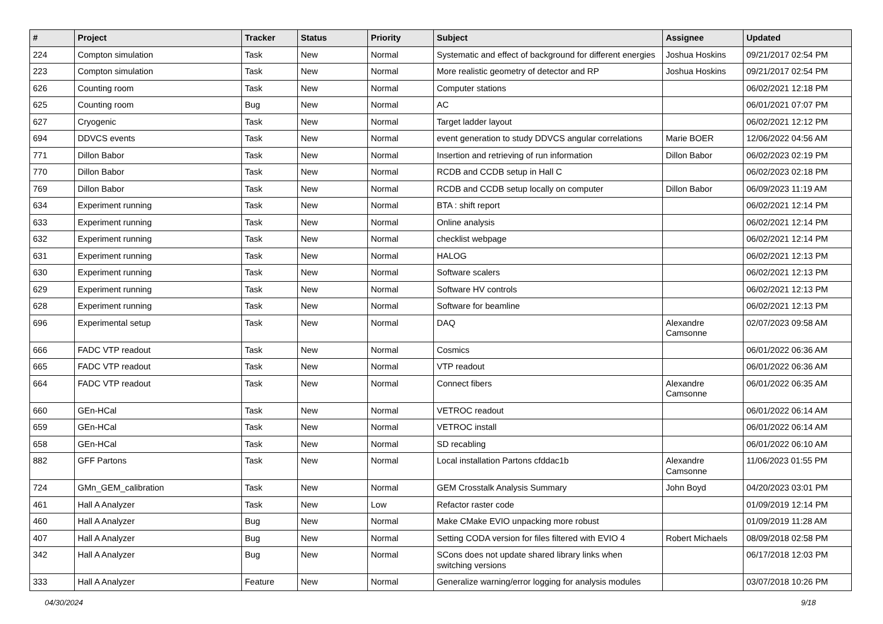| # | Project | Tracker | Status | Priority | Subject | Assignee | Updated |
| --- | --- | --- | --- | --- | --- | --- | --- |
| 224 | Compton simulation | Task | New | Normal | Systematic and effect of background for different energies | Joshua Hoskins | 09/21/2017 02:54 PM |
| 223 | Compton simulation | Task | New | Normal | More realistic geometry of detector and RP | Joshua Hoskins | 09/21/2017 02:54 PM |
| 626 | Counting room | Task | New | Normal | Computer stations | | 06/02/2021 12:18 PM |
| 625 | Counting room | Bug | New | Normal | AC | | 06/01/2021 07:07 PM |
| 627 | Cryogenic | Task | New | Normal | Target ladder layout | | 06/02/2021 12:12 PM |
| 694 | DDVCS events | Task | New | Normal | event generation to study DDVCS angular correlations | Marie BOER | 12/06/2022 04:56 AM |
| 771 | Dillon Babor | Task | New | Normal | Insertion and retrieving of run information | Dillon Babor | 06/02/2023 02:19 PM |
| 770 | Dillon Babor | Task | New | Normal | RCDB and CCDB setup in Hall C | | 06/02/2023 02:18 PM |
| 769 | Dillon Babor | Task | New | Normal | RCDB and CCDB setup locally on computer | Dillon Babor | 06/09/2023 11:19 AM |
| 634 | Experiment running | Task | New | Normal | BTA : shift report | | 06/02/2021 12:14 PM |
| 633 | Experiment running | Task | New | Normal | Online analysis | | 06/02/2021 12:14 PM |
| 632 | Experiment running | Task | New | Normal | checklist webpage | | 06/02/2021 12:14 PM |
| 631 | Experiment running | Task | New | Normal | HALOG | | 06/02/2021 12:13 PM |
| 630 | Experiment running | Task | New | Normal | Software scalers | | 06/02/2021 12:13 PM |
| 629 | Experiment running | Task | New | Normal | Software HV controls | | 06/02/2021 12:13 PM |
| 628 | Experiment running | Task | New | Normal | Software for beamline | | 06/02/2021 12:13 PM |
| 696 | Experimental setup | Task | New | Normal | DAQ | Alexandre Camsonne | 02/07/2023 09:58 AM |
| 666 | FADC VTP readout | Task | New | Normal | Cosmics | | 06/01/2022 06:36 AM |
| 665 | FADC VTP readout | Task | New | Normal | VTP readout | | 06/01/2022 06:36 AM |
| 664 | FADC VTP readout | Task | New | Normal | Connect fibers | Alexandre Camsonne | 06/01/2022 06:35 AM |
| 660 | GEn-HCal | Task | New | Normal | VETROC readout | | 06/01/2022 06:14 AM |
| 659 | GEn-HCal | Task | New | Normal | VETROC install | | 06/01/2022 06:14 AM |
| 658 | GEn-HCal | Task | New | Normal | SD recabling | | 06/01/2022 06:10 AM |
| 882 | GFF Partons | Task | New | Normal | Local installation Partons cfddac1b | Alexandre Camsonne | 11/06/2023 01:55 PM |
| 724 | GMn_GEM_calibration | Task | New | Normal | GEM Crosstalk Analysis Summary | John Boyd | 04/20/2023 03:01 PM |
| 461 | Hall A Analyzer | Task | New | Low | Refactor raster code | | 01/09/2019 12:14 PM |
| 460 | Hall A Analyzer | Bug | New | Normal | Make CMake EVIO unpacking more robust | | 01/09/2019 11:28 AM |
| 407 | Hall A Analyzer | Bug | New | Normal | Setting CODA version for files filtered with EVIO 4 | Robert Michaels | 08/09/2018 02:58 PM |
| 342 | Hall A Analyzer | Bug | New | Normal | SCons does not update shared library links when switching versions | | 06/17/2018 12:03 PM |
| 333 | Hall A Analyzer | Feature | New | Normal | Generalize warning/error logging for analysis modules | | 03/07/2018 10:26 PM |
04/30/2024 9/18